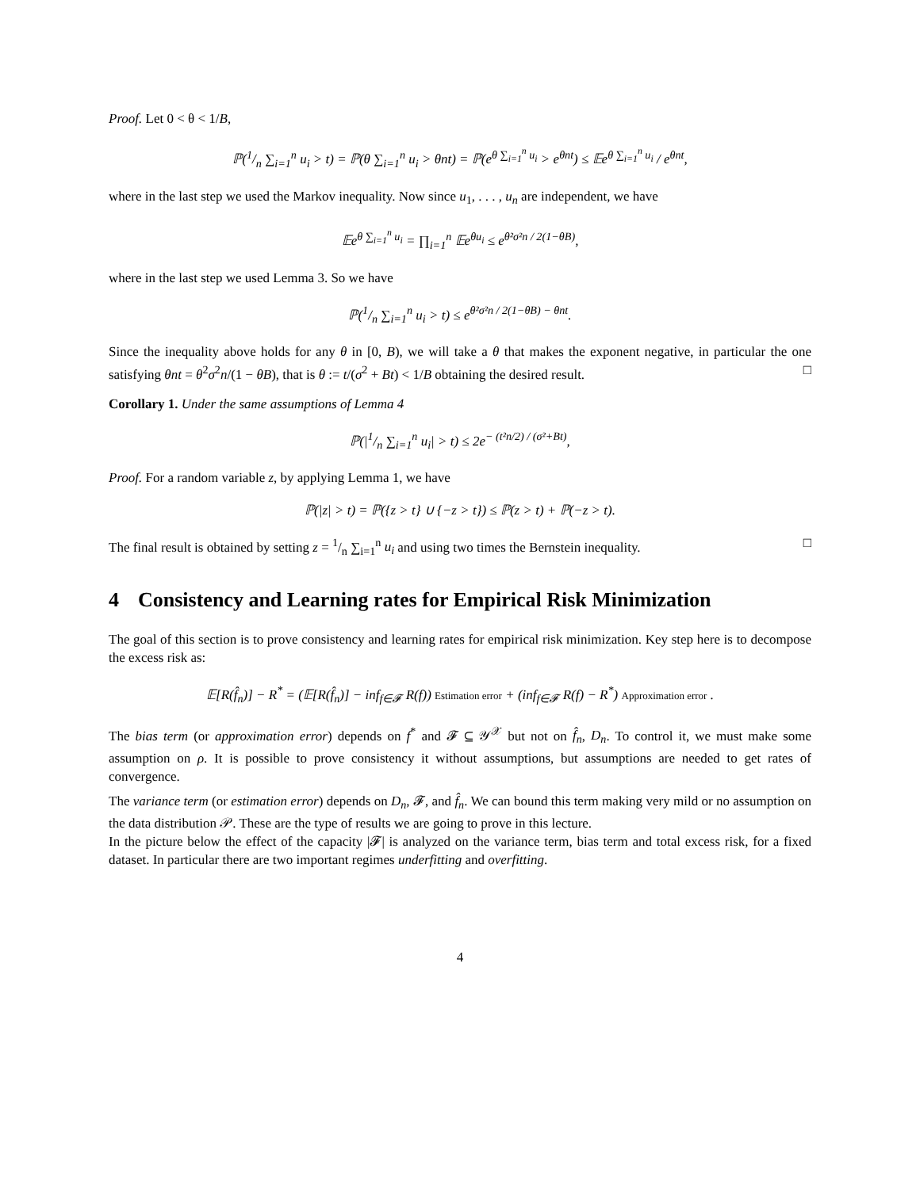Proof. Let 0 < θ < 1/B,
ℙ(1/n ∑<sub>i=1</sub><sup>n</sup> u<sub>i</sub> > t) = ℙ(θ ∑<sub>i=1</sub><sup>n</sup> u<sub>i</sub> > θnt) = ℙ(e<sup>θ ∑<sub>i=1</sub><sup>n</sup> u<sub>i</sub></sup> > e<sup>θnt</sup>) ≤ 𝔼e<sup>θ ∑<sub>i=1</sub><sup>n</sup> u<sub>i</sub></sup> / e<sup>θnt</sup>,
where in the last step we used the Markov inequality. Now since u<sub>1</sub>, . . . , u<sub>n</sub> are independent, we have
𝔼e<sup>θ ∑<sub>i=1</sub><sup>n</sup> u<sub>i</sub></sup> = ∏<sub>i=1</sub><sup>n</sup> 𝔼e<sup>θu<sub>i</sub></sup> ≤ e<sup>θ²σ²n / 2(1−θB)</sup>,
where in the last step we used Lemma 3. So we have
ℙ(1/n ∑<sub>i=1</sub><sup>n</sup> u<sub>i</sub> > t) ≤ e<sup>θ²σ²n / 2(1−θB) − θnt</sup>.
Since the inequality above holds for any θ in [0, B), we will take a θ that makes the exponent negative, in particular the one satisfying θnt = θ<sup>2</sup>σ<sup>2</sup>n/(1 − θB), that is θ := t/(σ<sup>2</sup> + Bt) < 1/B obtaining the desired result. □
Corollary 1. Under the same assumptions of Lemma 4
ℙ(|1/n ∑<sub>i=1</sub><sup>n</sup> u<sub>i</sub>| > t) ≤ 2e<sup>− (t²n/2) / (σ²+Bt)</sup>,
Proof. For a random variable z, by applying Lemma 1, we have
ℙ(|z| > t) = ℙ({z > t} ∪ {−z > t}) ≤ ℙ(z > t) + ℙ(−z > t).
The final result is obtained by setting z = 1/n ∑<sub>i=1</sub><sup>n</sup> u<sub>i</sub> and using two times the Bernstein inequality. □
4 Consistency and Learning rates for Empirical Risk Minimization
The goal of this section is to prove consistency and learning rates for empirical risk minimization. Key step here is to decompose the excess risk as:
𝔼[R(f̂<sub>n</sub>)] − R<sup>*</sup> = (𝔼[R(f̂<sub>n</sub>)] − inf<sub>f∈𝓕</sub> R(f)) Estimation error + (inf<sub>f∈𝓕</sub> R(f) − R<sup>*</sup>) Approximation error .
The bias term (or approximation error) depends on f<sup>*</sup> and 𝓕 ⊆ 𝒴<sup>𝒳</sup> but not on f̂<sub>n</sub>, D<sub>n</sub>. To control it, we must make some assumption on ρ. It is possible to prove consistency it without assumptions, but assumptions are needed to get rates of convergence.
The variance term (or estimation error) depends on D<sub>n</sub>, 𝓕, and f̂<sub>n</sub>. We can bound this term making very mild or no assumption on the data distribution 𝒫. These are the type of results we are going to prove in this lecture.
In the picture below the effect of the capacity |𝓕| is analyzed on the variance term, bias term and total excess risk, for a fixed dataset. In particular there are two important regimes underfitting and overfitting.
4